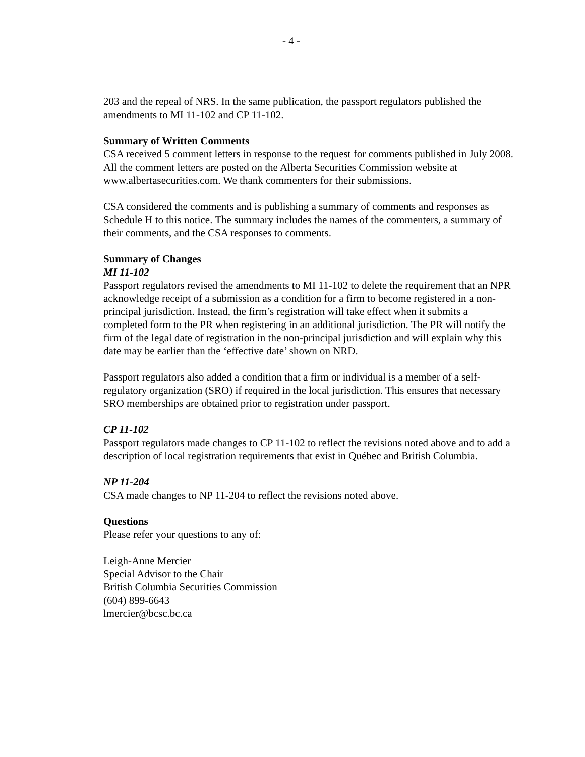- 4 -
203 and the repeal of NRS. In the same publication, the passport regulators published the amendments to MI 11-102 and CP 11-102.
Summary of Written Comments
CSA received 5 comment letters in response to the request for comments published in July 2008. All the comment letters are posted on the Alberta Securities Commission website at www.albertasecurities.com. We thank commenters for their submissions.
CSA considered the comments and is publishing a summary of comments and responses as Schedule H to this notice. The summary includes the names of the commenters, a summary of their comments, and the CSA responses to comments.
Summary of Changes
MI 11-102
Passport regulators revised the amendments to MI 11-102 to delete the requirement that an NPR acknowledge receipt of a submission as a condition for a firm to become registered in a non-principal jurisdiction. Instead, the firm’s registration will take effect when it submits a completed form to the PR when registering in an additional jurisdiction. The PR will notify the firm of the legal date of registration in the non-principal jurisdiction and will explain why this date may be earlier than the ‘effective date’ shown on NRD.
Passport regulators also added a condition that a firm or individual is a member of a self-regulatory organization (SRO) if required in the local jurisdiction. This ensures that necessary SRO memberships are obtained prior to registration under passport.
CP 11-102
Passport regulators made changes to CP 11-102 to reflect the revisions noted above and to add a description of local registration requirements that exist in Québec and British Columbia.
NP 11-204
CSA made changes to NP 11-204 to reflect the revisions noted above.
Questions
Please refer your questions to any of:
Leigh-Anne Mercier
Special Advisor to the Chair
British Columbia Securities Commission
(604) 899-6643
lmercier@bcsc.bc.ca